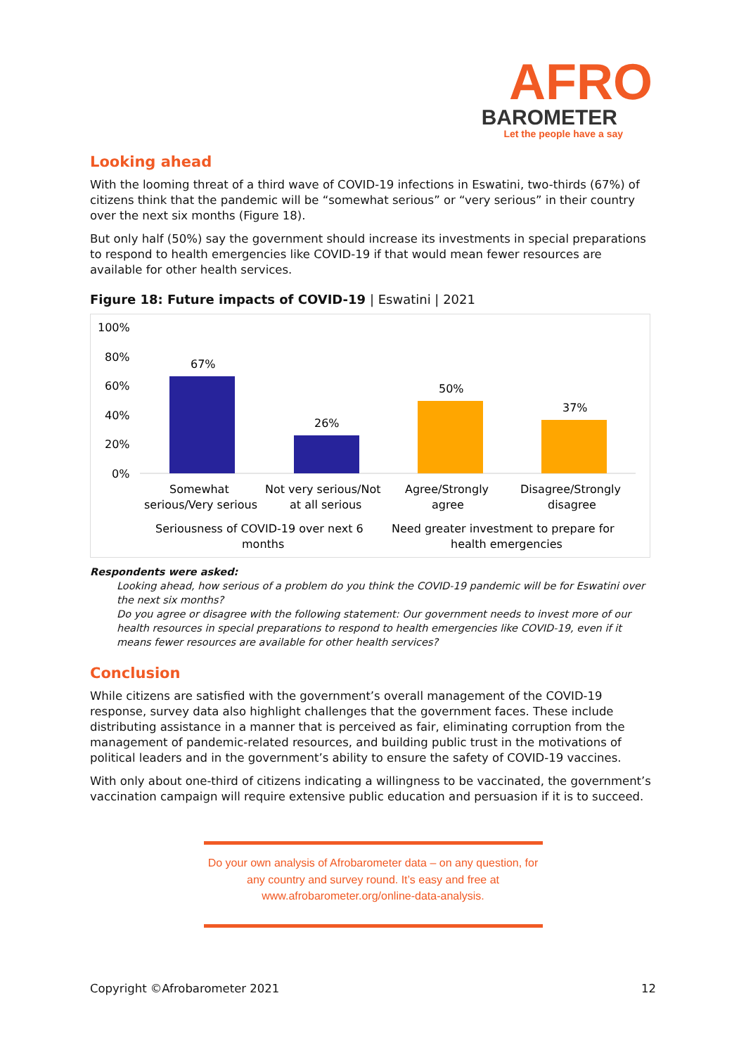AFRO
BAROMETER
Let the people have a say
Looking ahead
With the looming threat of a third wave of COVID-19 infections in Eswatini, two-thirds (67%) of citizens think that the pandemic will be “somewhat serious” or “very serious” in their country over the next six months (Figure 18).
But only half (50%) say the government should increase its investments in special preparations to respond to health emergencies like COVID-19 if that would mean fewer resources are available for other health services.
Figure 18: Future impacts of COVID-19 | Eswatini | 2021
100%
80%
60%
40%
20%
0%
67%
26%
50%
37%
Somewhat
serious/Very serious
Not very serious/Not
at all serious
Agree/Strongly
agree
Disagree/Strongly
disagree
Seriousness of COVID-19 over next 6
months
Need greater investment to prepare for
health emergencies
Respondents were asked:
Looking ahead, how serious of a problem do you think the COVID-19 pandemic will be for Eswatini over the next six months?
Do you agree or disagree with the following statement: Our government needs to invest more of our health resources in special preparations to respond to health emergencies like COVID-19, even if it means fewer resources are available for other health services?
Conclusion
While citizens are satisfied with the government’s overall management of the COVID-19 response, survey data also highlight challenges that the government faces. These include distributing assistance in a manner that is perceived as fair, eliminating corruption from the management of pandemic-related resources, and building public trust in the motivations of political leaders and in the government’s ability to ensure the safety of COVID-19 vaccines.
With only about one-third of citizens indicating a willingness to be vaccinated, the government’s vaccination campaign will require extensive public education and persuasion if it is to succeed.
Do your own analysis of Afrobarometer data – on any question, for any country and survey round. It’s easy and free at www.afrobarometer.org/online-data-analysis.
Copyright ©Afrobarometer 2021 12